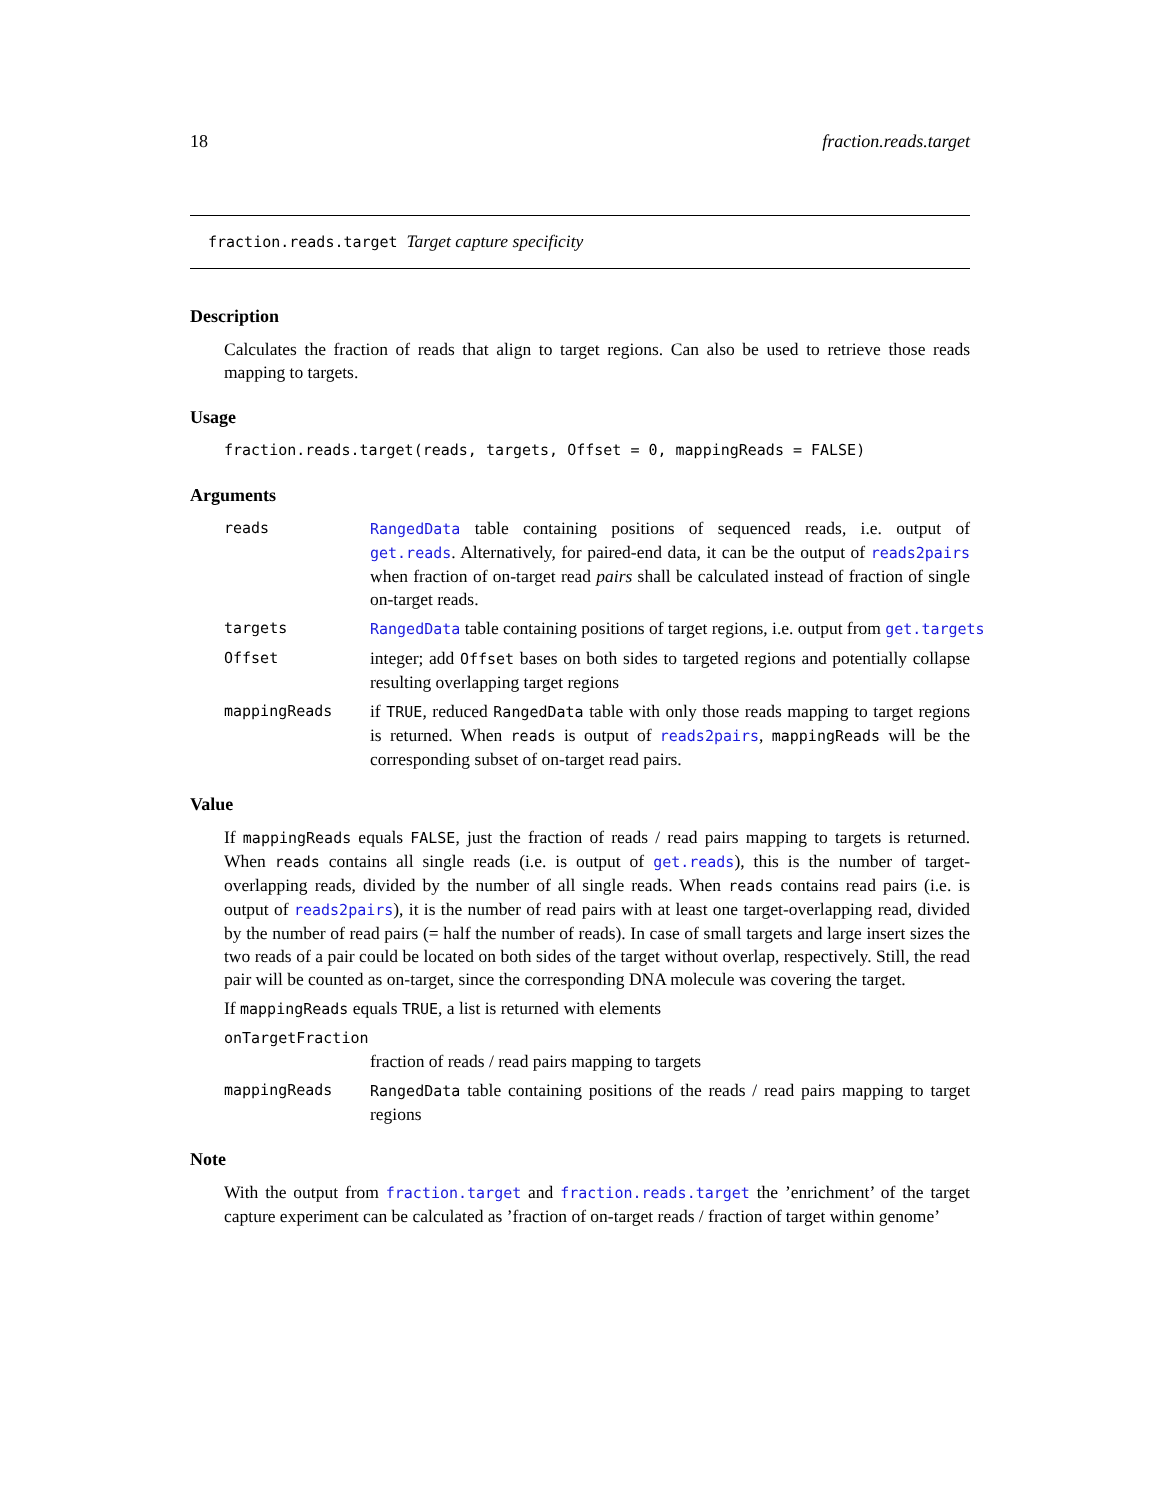18 fraction.reads.target
fraction.reads.target Target capture specificity
Description
Calculates the fraction of reads that align to target regions. Can also be used to retrieve those reads mapping to targets.
Usage
fraction.reads.target(reads, targets, Offset = 0, mappingReads = FALSE)
Arguments
reads RangedData table containing positions of sequenced reads, i.e. output of get.reads. Alternatively, for paired-end data, it can be the output of reads2pairs when fraction of on-target read pairs shall be calculated instead of fraction of single on-target reads.
targets RangedData table containing positions of target regions, i.e. output from get.targets
Offset integer; add Offset bases on both sides to targeted regions and potentially collapse resulting overlapping target regions
mappingReads if TRUE, reduced RangedData table with only those reads mapping to target regions is returned. When reads is output of reads2pairs, mappingReads will be the corresponding subset of on-target read pairs.
Value
If mappingReads equals FALSE, just the fraction of reads / read pairs mapping to targets is returned. When reads contains all single reads (i.e. is output of get.reads), this is the number of target-overlapping reads, divided by the number of all single reads. When reads contains read pairs (i.e. is output of reads2pairs), it is the number of read pairs with at least one target-overlapping read, divided by the number of read pairs (= half the number of reads). In case of small targets and large insert sizes the two reads of a pair could be located on both sides of the target without overlap, respectively. Still, the read pair will be counted as on-target, since the corresponding DNA molecule was covering the target.
If mappingReads equals TRUE, a list is returned with elements
onTargetFraction
fraction of reads / read pairs mapping to targets
mappingReads RangedData table containing positions of the reads / read pairs mapping to target regions
Note
With the output from fraction.target and fraction.reads.target the ’enrichment’ of the target capture experiment can be calculated as ’fraction of on-target reads / fraction of target within genome’